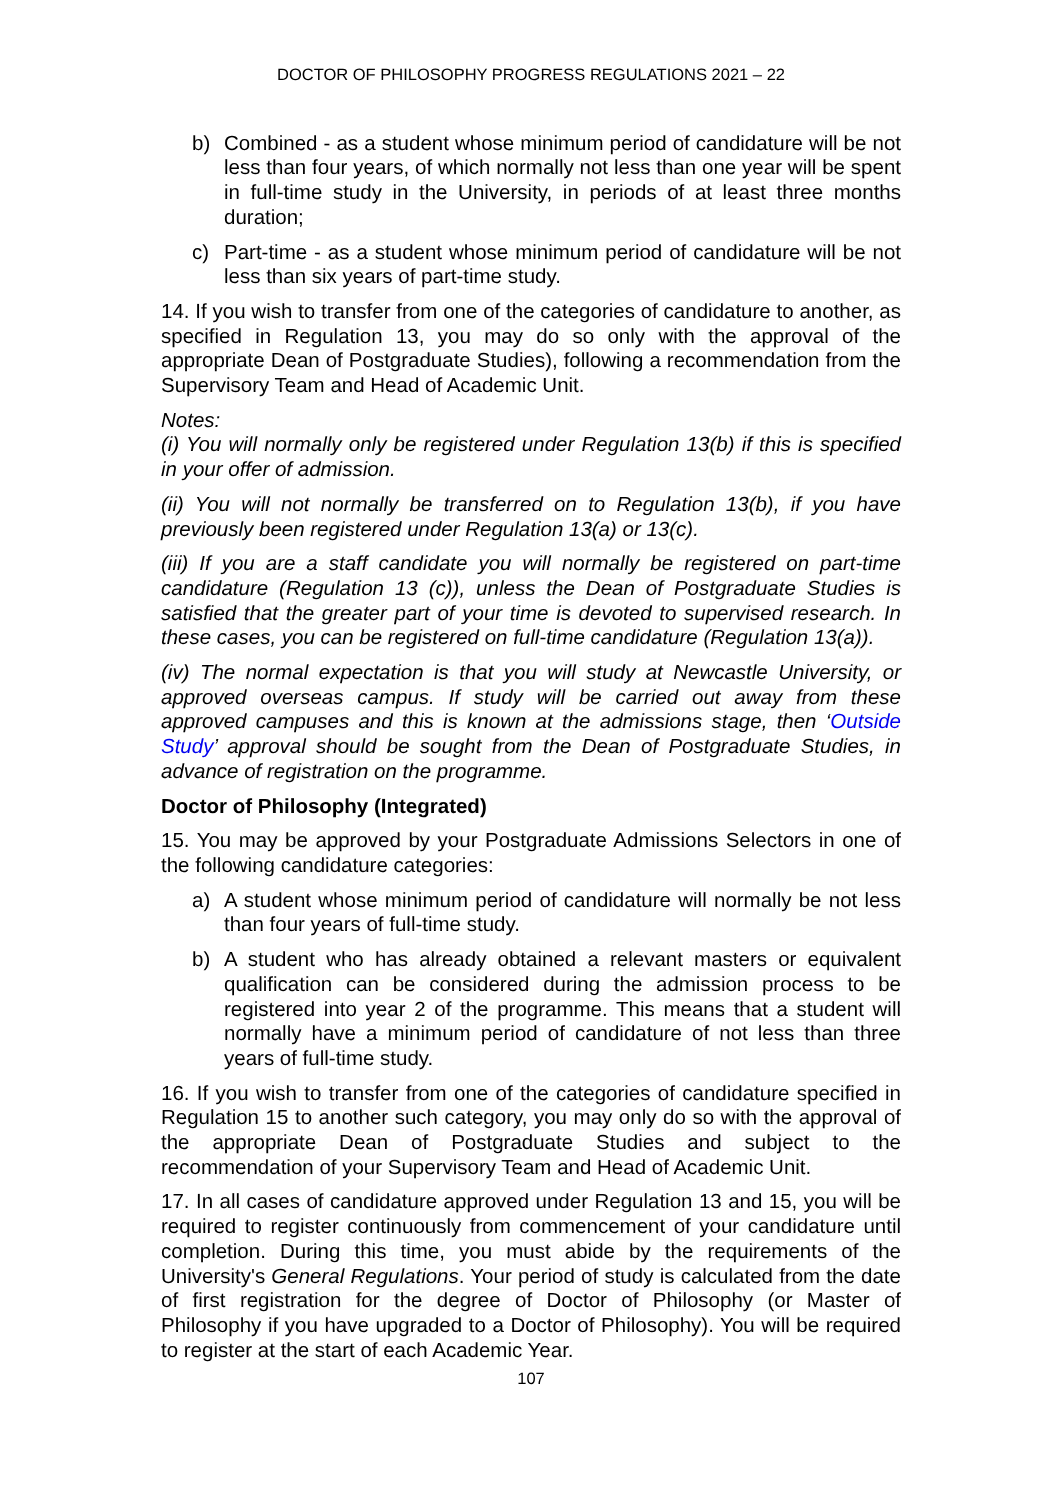DOCTOR OF PHILOSOPHY PROGRESS REGULATIONS 2021 – 22
b) Combined - as a student whose minimum period of candidature will be not less than four years, of which normally not less than one year will be spent in full-time study in the University, in periods of at least three months duration;
c) Part-time - as a student whose minimum period of candidature will be not less than six years of part-time study.
14. If you wish to transfer from one of the categories of candidature to another, as specified in Regulation 13, you may do so only with the approval of the appropriate Dean of Postgraduate Studies), following a recommendation from the Supervisory Team and Head of Academic Unit.
Notes:
(i) You will normally only be registered under Regulation 13(b) if this is specified in your offer of admission.
(ii) You will not normally be transferred on to Regulation 13(b), if you have previously been registered under Regulation 13(a) or 13(c).
(iii) If you are a staff candidate you will normally be registered on part-time candidature (Regulation 13 (c)), unless the Dean of Postgraduate Studies is satisfied that the greater part of your time is devoted to supervised research. In these cases, you can be registered on full-time candidature (Regulation 13(a)).
(iv) The normal expectation is that you will study at Newcastle University, or approved overseas campus. If study will be carried out away from these approved campuses and this is known at the admissions stage, then ‘Outside Study’ approval should be sought from the Dean of Postgraduate Studies, in advance of registration on the programme.
Doctor of Philosophy (Integrated)
15. You may be approved by your Postgraduate Admissions Selectors in one of the following candidature categories:
a) A student whose minimum period of candidature will normally be not less than four years of full-time study.
b) A student who has already obtained a relevant masters or equivalent qualification can be considered during the admission process to be registered into year 2 of the programme. This means that a student will normally have a minimum period of candidature of not less than three years of full-time study.
16. If you wish to transfer from one of the categories of candidature specified in Regulation 15 to another such category, you may only do so with the approval of the appropriate Dean of Postgraduate Studies and subject to the recommendation of your Supervisory Team and Head of Academic Unit.
17. In all cases of candidature approved under Regulation 13 and 15, you will be required to register continuously from commencement of your candidature until completion. During this time, you must abide by the requirements of the University's General Regulations. Your period of study is calculated from the date of first registration for the degree of Doctor of Philosophy (or Master of Philosophy if you have upgraded to a Doctor of Philosophy). You will be required to register at the start of each Academic Year.
107